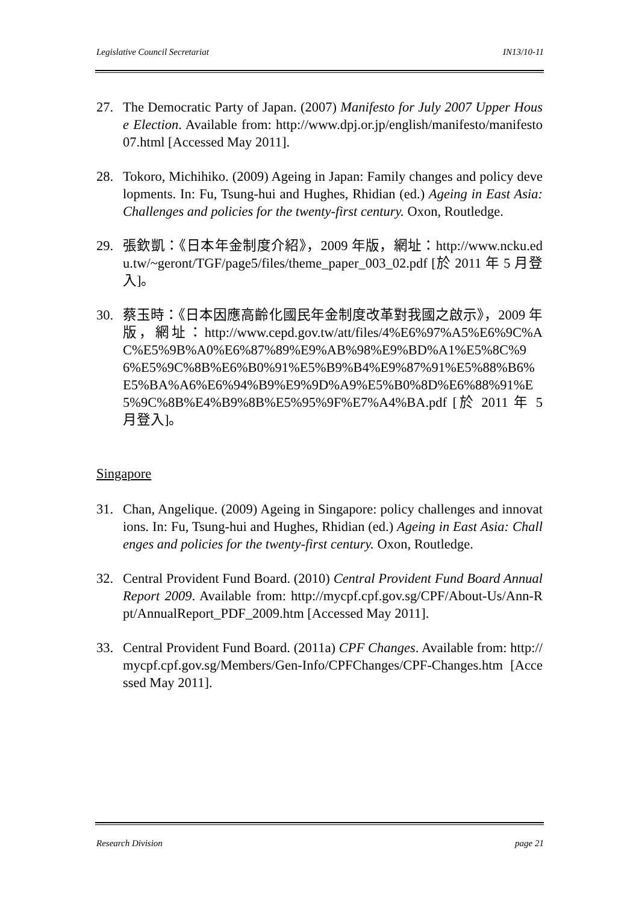Legislative Council Secretariat IN13/10-11
27. The Democratic Party of Japan. (2007) Manifesto for July 2007 Upper House Election. Available from: http://www.dpj.or.jp/english/manifesto/manifesto07.html [Accessed May 2011].
28. Tokoro, Michihiko. (2009) Ageing in Japan: Family changes and policy developments. In: Fu, Tsung-hui and Hughes, Rhidian (ed.) Ageing in East Asia: Challenges and policies for the twenty-first century. Oxon, Routledge.
29. 張欽凱：《日本年金制度介紹》，2009 年版，網址：http://www.ncku.edu.tw/~geront/TGF/page5/files/theme_paper_003_02.pdf [於 2011 年 5 月登入]。
30. 蔡玉時：《日本因應高齡化國民年金制度改革對我國之啟示》，2009 年版，網址：http://www.cepd.gov.tw/att/files/4%E6%97%A5%E6%9C%AC%E5%9B%A0%E6%87%89%E9%AB%98%E9%BD%A1%E5%8C%96%E5%9C%8B%E6%B0%91%E5%B9%B4%E9%87%91%E5%88%B6%E5%BA%A6%E6%94%B9%E9%9D%A9%E5%B0%8D%E6%88%91%E5%9C%8B%E4%B9%8B%E5%95%9F%E7%A4%BA.pdf [於 2011 年 5 月登入]。
Singapore
31. Chan, Angelique. (2009) Ageing in Singapore: policy challenges and innovations. In: Fu, Tsung-hui and Hughes, Rhidian (ed.) Ageing in East Asia: Challenges and policies for the twenty-first century. Oxon, Routledge.
32. Central Provident Fund Board. (2010) Central Provident Fund Board Annual Report 2009. Available from: http://mycpf.cpf.gov.sg/CPF/About-Us/Ann-Rpt/AnnualReport_PDF_2009.htm [Accessed May 2011].
33. Central Provident Fund Board. (2011a) CPF Changes. Available from: http://mycpf.cpf.gov.sg/Members/Gen-Info/CPFChanges/CPF-Changes.htm [Accessed May 2011].
Research Division page 21